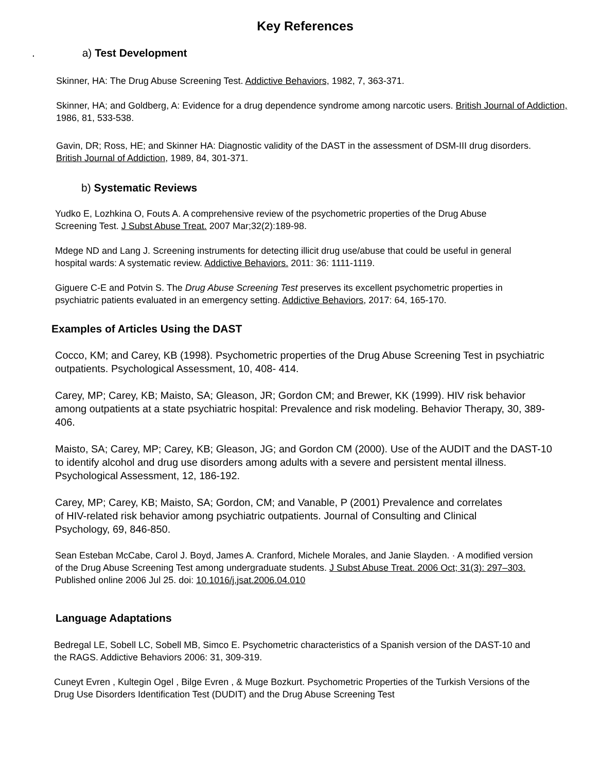Key References
. a) Test Development
Skinner, HA: The Drug Abuse Screening Test. Addictive Behaviors, 1982, 7, 363-371.
Skinner, HA; and Goldberg, A: Evidence for a drug dependence syndrome among narcotic users. British Journal of Addiction, 1986, 81, 533-538.
Gavin, DR; Ross, HE; and Skinner HA: Diagnostic validity of the DAST in the assessment of DSM-III drug disorders. British Journal of Addiction, 1989, 84, 301-371.
b) Systematic Reviews
Yudko E, Lozhkina O, Fouts A. A comprehensive review of the psychometric properties of the Drug Abuse Screening Test. J Subst Abuse Treat. 2007 Mar;32(2):189-98.
Mdege ND and Lang J. Screening instruments for detecting illicit drug use/abuse that could be useful in general hospital wards: A systematic review. Addictive Behaviors. 2011: 36: 1111-1119.
Giguere C-E and Potvin S. The Drug Abuse Screening Test preserves its excellent psychometric properties in psychiatric patients evaluated in an emergency setting. Addictive Behaviors, 2017: 64, 165-170.
Examples of Articles Using the DAST
Cocco, KM; and Carey, KB (1998). Psychometric properties of the Drug Abuse Screening Test in psychiatric outpatients. Psychological Assessment, 10, 408- 414.
Carey, MP; Carey, KB; Maisto, SA; Gleason, JR; Gordon CM; and Brewer, KK (1999). HIV risk behavior among outpatients at a state psychiatric hospital: Prevalence and risk modeling. Behavior Therapy, 30, 389-406.
Maisto, SA; Carey, MP; Carey, KB; Gleason, JG; and Gordon CM (2000). Use of the AUDIT and the DAST-10 to identify alcohol and drug use disorders among adults with a severe and persistent mental illness. Psychological Assessment, 12, 186-192.
Carey, MP; Carey, KB; Maisto, SA; Gordon, CM; and Vanable, P (2001) Prevalence and correlates of HIV-related risk behavior among psychiatric outpatients. Journal of Consulting and Clinical Psychology, 69, 846-850.
Sean Esteban McCabe, Carol J. Boyd, James A. Cranford, Michele Morales, and Janie Slayden. · A modified version of the Drug Abuse Screening Test among undergraduate students. J Subst Abuse Treat. 2006 Oct; 31(3): 297–303. Published online 2006 Jul 25. doi: 10.1016/j.jsat.2006.04.010
Language Adaptations
Bedregal LE, Sobell LC, Sobell MB, Simco E. Psychometric characteristics of a Spanish version of the DAST-10 and the RAGS. Addictive Behaviors 2006: 31, 309-319.
Cuneyt Evren , Kultegin Ogel , Bilge Evren , & Muge Bozkurt. Psychometric Properties of the Turkish Versions of the Drug Use Disorders Identification Test (DUDIT) and the Drug Abuse Screening Test